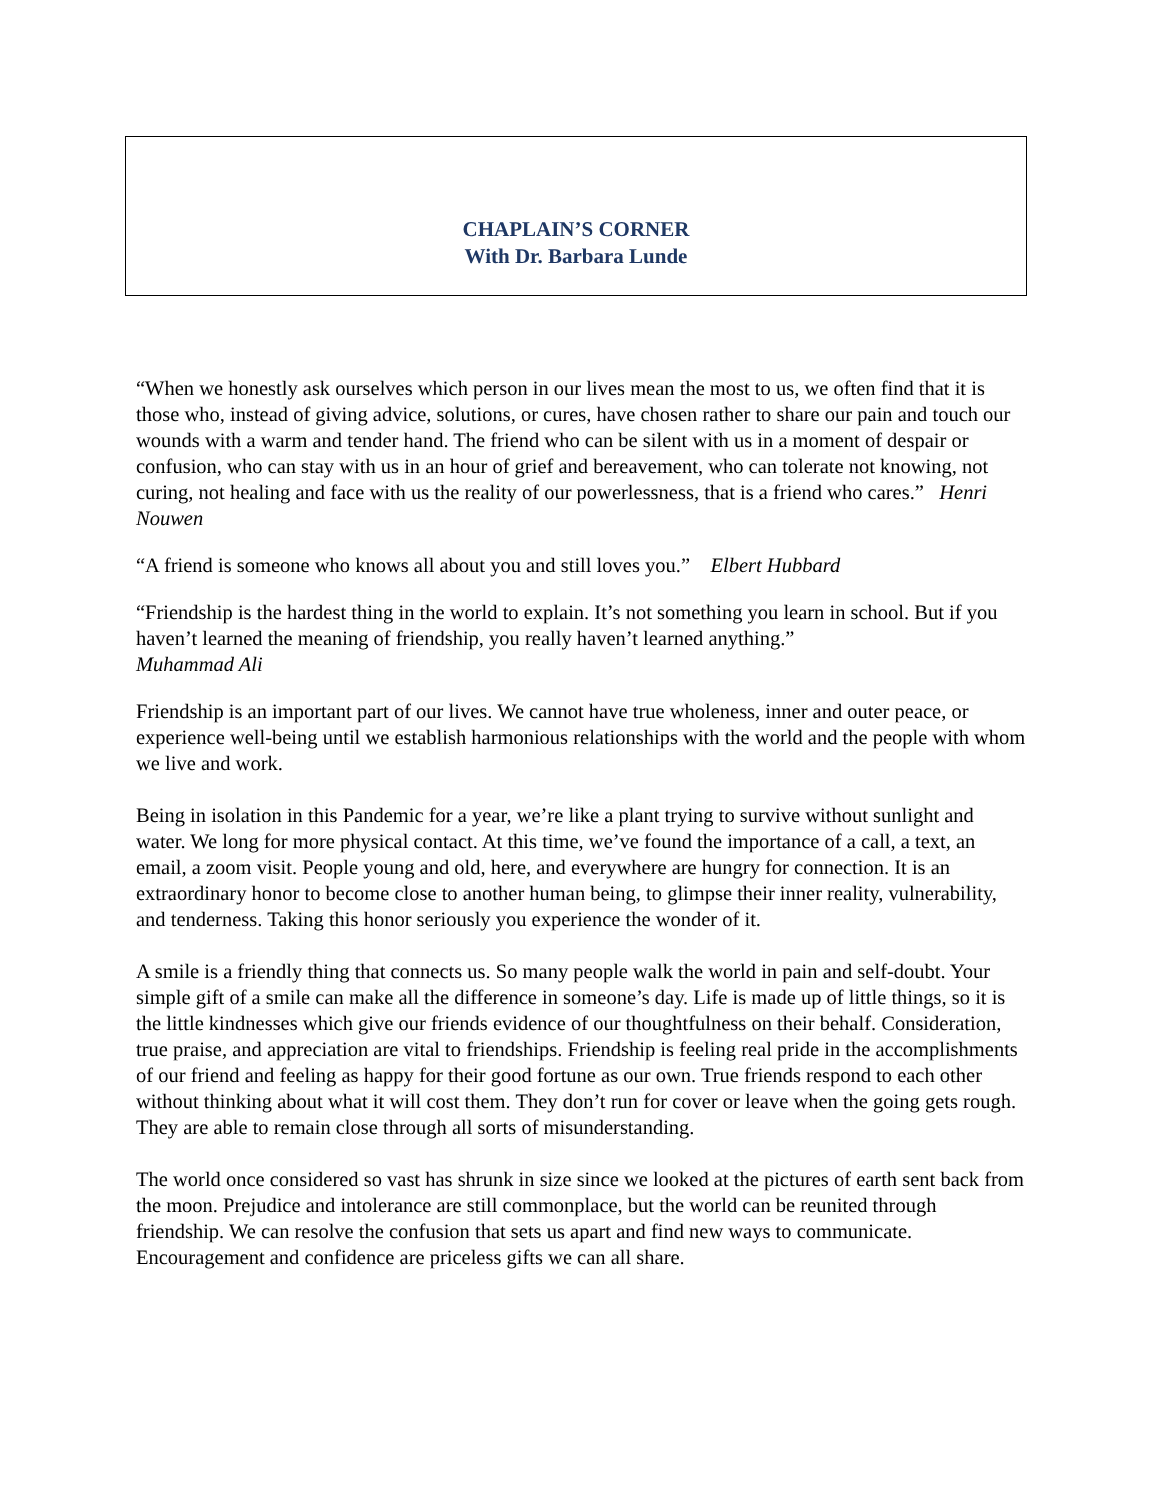CHAPLAIN’S CORNER
With Dr. Barbara Lunde
“When we honestly ask ourselves which person in our lives mean the most to us, we often find that it is those who, instead of giving advice, solutions, or cures, have chosen rather to share our pain and touch our wounds with a warm and tender hand. The friend who can be silent with us in a moment of despair or confusion, who can stay with us in an hour of grief and bereavement, who can tolerate not knowing, not curing, not healing and face with us the reality of our powerlessness, that is a friend who cares.” Henri Nouwen
“A friend is someone who knows all about you and still loves you.” Elbert Hubbard
“Friendship is the hardest thing in the world to explain. It’s not something you learn in school. But if you haven’t learned the meaning of friendship, you really haven’t learned anything.” Muhammad Ali
Friendship is an important part of our lives. We cannot have true wholeness, inner and outer peace, or experience well-being until we establish harmonious relationships with the world and the people with whom we live and work.
Being in isolation in this Pandemic for a year, we’re like a plant trying to survive without sunlight and water. We long for more physical contact. At this time, we’ve found the importance of a call, a text, an email, a zoom visit. People young and old, here, and everywhere are hungry for connection. It is an extraordinary honor to become close to another human being, to glimpse their inner reality, vulnerability, and tenderness. Taking this honor seriously you experience the wonder of it.
A smile is a friendly thing that connects us. So many people walk the world in pain and self-doubt. Your simple gift of a smile can make all the difference in someone’s day. Life is made up of little things, so it is the little kindnesses which give our friends evidence of our thoughtfulness on their behalf. Consideration, true praise, and appreciation are vital to friendships. Friendship is feeling real pride in the accomplishments of our friend and feeling as happy for their good fortune as our own. True friends respond to each other without thinking about what it will cost them. They don’t run for cover or leave when the going gets rough. They are able to remain close through all sorts of misunderstanding.
The world once considered so vast has shrunk in size since we looked at the pictures of earth sent back from the moon. Prejudice and intolerance are still commonplace, but the world can be reunited through friendship. We can resolve the confusion that sets us apart and find new ways to communicate. Encouragement and confidence are priceless gifts we can all share.